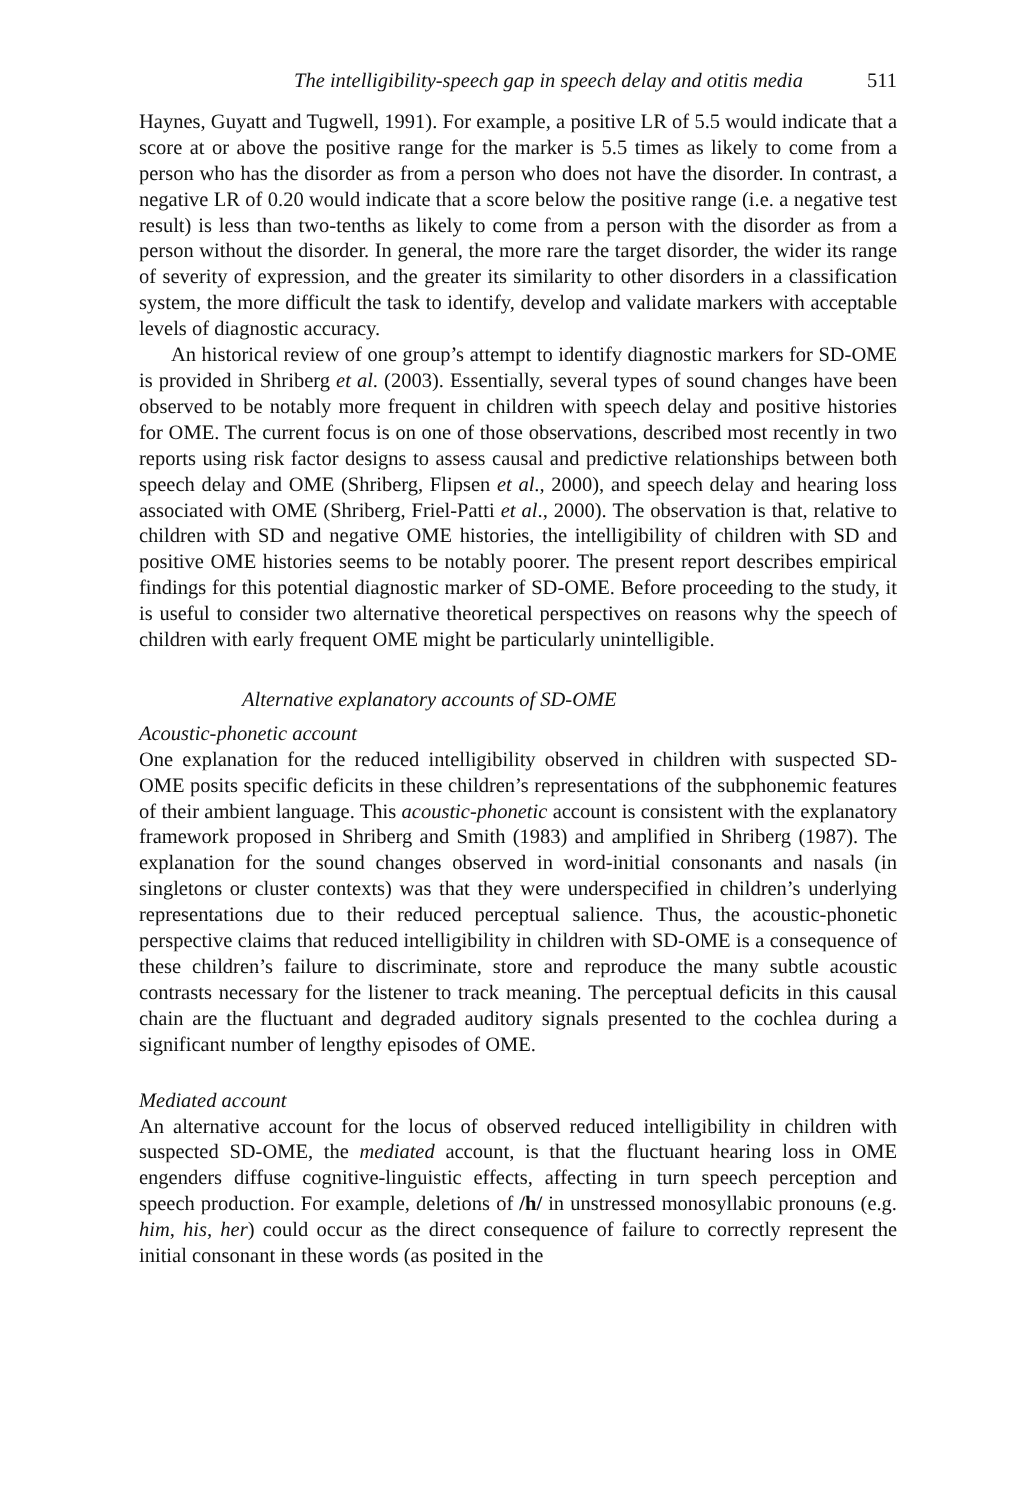The intelligibility-speech gap in speech delay and otitis media 511
Haynes, Guyatt and Tugwell, 1991). For example, a positive LR of 5.5 would indicate that a score at or above the positive range for the marker is 5.5 times as likely to come from a person who has the disorder as from a person who does not have the disorder. In contrast, a negative LR of 0.20 would indicate that a score below the positive range (i.e. a negative test result) is less than two-tenths as likely to come from a person with the disorder as from a person without the disorder. In general, the more rare the target disorder, the wider its range of severity of expression, and the greater its similarity to other disorders in a classification system, the more difficult the task to identify, develop and validate markers with acceptable levels of diagnostic accuracy.
An historical review of one group’s attempt to identify diagnostic markers for SD-OME is provided in Shriberg et al. (2003). Essentially, several types of sound changes have been observed to be notably more frequent in children with speech delay and positive histories for OME. The current focus is on one of those observations, described most recently in two reports using risk factor designs to assess causal and predictive relationships between both speech delay and OME (Shriberg, Flipsen et al., 2000), and speech delay and hearing loss associated with OME (Shriberg, Friel-Patti et al., 2000). The observation is that, relative to children with SD and negative OME histories, the intelligibility of children with SD and positive OME histories seems to be notably poorer. The present report describes empirical findings for this potential diagnostic marker of SD-OME. Before proceeding to the study, it is useful to consider two alternative theoretical perspectives on reasons why the speech of children with early frequent OME might be particularly unintelligible.
Alternative explanatory accounts of SD-OME
Acoustic-phonetic account
One explanation for the reduced intelligibility observed in children with suspected SD-OME posits specific deficits in these children’s representations of the subphonemic features of their ambient language. This acoustic-phonetic account is consistent with the explanatory framework proposed in Shriberg and Smith (1983) and amplified in Shriberg (1987). The explanation for the sound changes observed in word-initial consonants and nasals (in singletons or cluster contexts) was that they were underspecified in children’s underlying representations due to their reduced perceptual salience. Thus, the acoustic-phonetic perspective claims that reduced intelligibility in children with SD-OME is a consequence of these children’s failure to discriminate, store and reproduce the many subtle acoustic contrasts necessary for the listener to track meaning. The perceptual deficits in this causal chain are the fluctuant and degraded auditory signals presented to the cochlea during a significant number of lengthy episodes of OME.
Mediated account
An alternative account for the locus of observed reduced intelligibility in children with suspected SD-OME, the mediated account, is that the fluctuant hearing loss in OME engenders diffuse cognitive-linguistic effects, affecting in turn speech perception and speech production. For example, deletions of /h/ in unstressed monosyllabic pronouns (e.g. him, his, her) could occur as the direct consequence of failure to correctly represent the initial consonant in these words (as posited in the